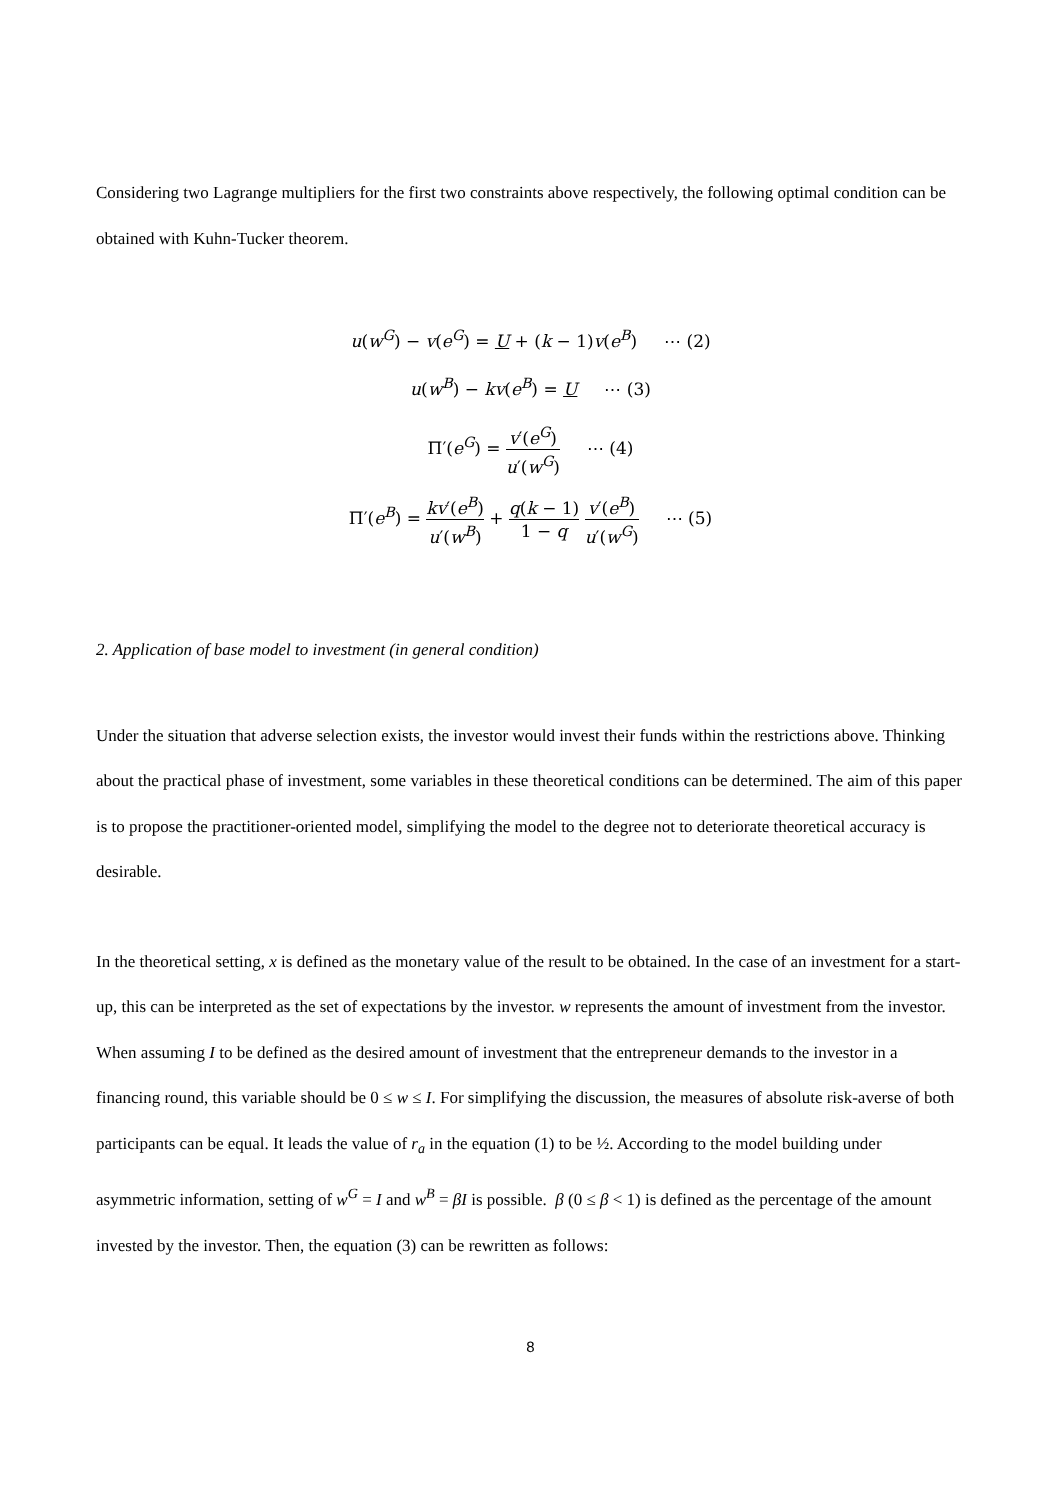Considering two Lagrange multipliers for the first two constraints above respectively, the following optimal condition can be obtained with Kuhn-Tucker theorem.
u(w<sup>G</sup>) − v(e<sup>G</sup>) = U + (k − 1)v(e<sup>B</sup>) ⋯ (2)
u(w<sup>B</sup>) − kv(e<sup>B</sup>) = U ⋯ (3)
Π′(e<sup>G</sup>) = v′(e<sup>G</sup>) u′(w<sup>G</sup>) ⋯ (4)
Π′(e<sup>B</sup>) = kv′(e<sup>B</sup>) u′(w<sup>B</sup>) + q(k − 1) 1 − q v′(e<sup>B</sup>) u′(w<sup>G</sup>) ⋯ (5)
2. Application of base model to investment (in general condition)
Under the situation that adverse selection exists, the investor would invest their funds within the restrictions above. Thinking about the practical phase of investment, some variables in these theoretical conditions can be determined. The aim of this paper is to propose the practitioner-oriented model, simplifying the model to the degree not to deteriorate theoretical accuracy is desirable.
In the theoretical setting, x is defined as the monetary value of the result to be obtained. In the case of an investment for a start-up, this can be interpreted as the set of expectations by the investor. w represents the amount of investment from the investor. When assuming I to be defined as the desired amount of investment that the entrepreneur demands to the investor in a financing round, this variable should be 0 ≤ w ≤ I. For simplifying the discussion, the measures of absolute risk-averse of both participants can be equal. It leads the value of r<sub>a</sub> in the equation (1) to be ½. According to the model building under asymmetric information, setting of w<sup>G</sup> = I and w<sup>B</sup> = βI is possible. β (0 ≤ β < 1) is defined as the percentage of the amount invested by the investor. Then, the equation (3) can be rewritten as follows:
8